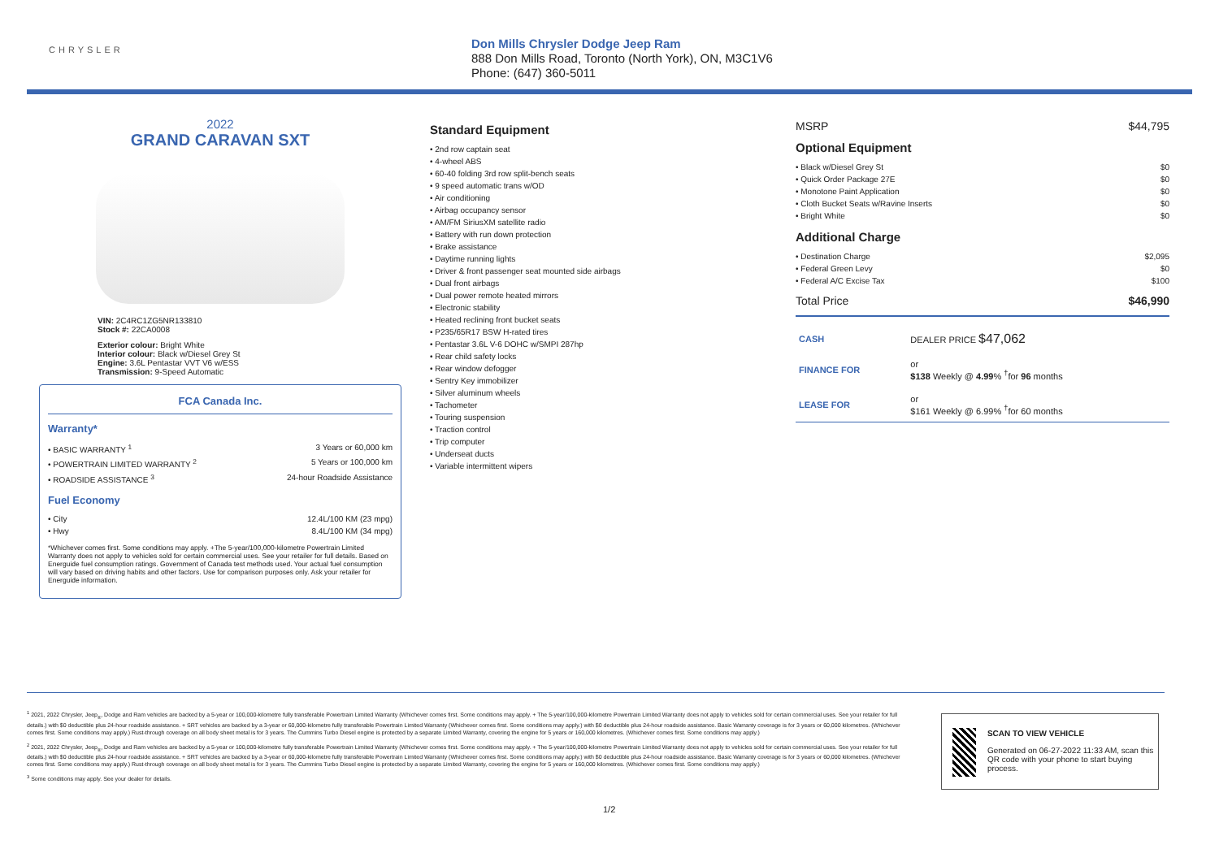CHRYSLER
Don Mills Chrysler Dodge Jeep Ram
888 Don Mills Road, Toronto (North York), ON, M3C1V6
Phone: (647) 360-5011
2022
GRAND CARAVAN SXT
VIN: 2C4RC1ZG5NR133810
Stock #: 22CA0008
Exterior colour: Bright White
Interior colour: Black w/Diesel Grey St
Engine: 3.6L Pentastar VVT V6 w/ESS
Transmission: 9-Speed Automatic
FCA Canada Inc.
Warranty*
• BASIC WARRANTY <sup>1</sup> 3 Years or 60,000 km
• POWERTRAIN LIMITED WARRANTY <sup>2</sup> 5 Years or 100,000 km
• ROADSIDE ASSISTANCE <sup>3</sup> 24-hour Roadside Assistance
Fuel Economy
• City 12.4L/100 KM (23 mpg)
• Hwy 8.4L/100 KM (34 mpg)
*Whichever comes first. Some conditions may apply. +The 5-year/100,000-kilometre Powertrain Limited Warranty does not apply to vehicles sold for certain commercial uses. See your retailer for full details. Based on Energuide fuel consumption ratings. Government of Canada test methods used. Your actual fuel consumption will vary based on driving habits and other factors. Use for comparison purposes only. Ask your retailer for Energuide information.
Standard Equipment
• 2nd row captain seat
• 4-wheel ABS
• 60-40 folding 3rd row split-bench seats
• 9 speed automatic trans w/OD
• Air conditioning
• Airbag occupancy sensor
• AM/FM SiriusXM satellite radio
• Battery with run down protection
• Brake assistance
• Daytime running lights
• Driver & front passenger seat mounted side airbags
• Dual front airbags
• Dual power remote heated mirrors
• Electronic stability
• Heated reclining front bucket seats
• P235/65R17 BSW H-rated tires
• Pentastar 3.6L V-6 DOHC w/SMPI 287hp
• Rear child safety locks
• Rear window defogger
• Sentry Key immobilizer
• Silver aluminum wheels
• Tachometer
• Touring suspension
• Traction control
• Trip computer
• Underseat ducts
• Variable intermittent wipers
MSRP $44,795
Optional Equipment
• Black w/Diesel Grey St $0
• Quick Order Package 27E $0
• Monotone Paint Application $0
• Cloth Bucket Seats w/Ravine Inserts $0
• Bright White $0
Additional Charge
• Destination Charge $2,095
• Federal Green Levy $0
• Federal A/C Excise Tax $100
Total Price $46,990
| CASH | DEALER PRICE $47,062 |
| FINANCE FOR | or $138 Weekly @ 4.99 % <sup>†</sup>for 96 months |
| LEASE FOR | or $161 Weekly @ 6.99% <sup>†</sup>for 60 months |
<sup>1</sup> 2021, 2022 Chrysler, Jeep<sub>®</sub>, Dodge and Ram vehicles are backed by a 5-year or 100,000-kilometre fully transferable Powertrain Limited Warranty (Whichever comes first. Some conditions may apply. + The 5-year/100,000-kilometre Powertrain Limited Warranty does not apply to vehicles sold for certain commercial uses. See your retailer for full details.) with $0 deductible plus 24-hour roadside assistance. + SRT vehicles are backed by a 3-year or 60,000-kilometre fully transferable Powertrain Limited Warranty (Whichever comes first. Some conditions may apply.) with $0 deductible plus 24-hour roadside assistance. Basic Warranty coverage is for 3 years or 60,000 kilometres. (Whichever comes first. Some conditions may apply.) Rust-through coverage on all body sheet metal is for 3 years. The Cummins Turbo Diesel engine is protected by a separate Limited Warranty, covering the engine for 5 years or 160,000 kilometres. (Whichever comes first. Some conditions may apply.)
<sup>2</sup> 2021, 2022 Chrysler, Jeep<sub>®</sub>, Dodge and Ram vehicles are backed by a 5-year or 100,000-kilometre fully transferable Powertrain Limited Warranty (Whichever comes first. Some conditions may apply. + The 5-year/100,000-kilometre Powertrain Limited Warranty does not apply to vehicles sold for certain commercial uses. See your retailer for full details.) with $0 deductible plus 24-hour roadside assistance. + SRT vehicles are backed by a 3-year or 60,000-kilometre fully transferable Powertrain Limited Warranty (Whichever comes first. Some conditions may apply.) with $0 deductible plus 24-hour roadside assistance. Basic Warranty coverage is for 3 years or 60,000 kilometres. (Whichever comes first. Some conditions may apply.) Rust-through coverage on all body sheet metal is for 3 years. The Cummins Turbo Diesel engine is protected by a separate Limited Warranty, covering the engine for 5 years or 160,000 kilometres. (Whichever comes first. Some conditions may apply.)
<sup>3</sup> Some conditions may apply. See your dealer for details.
SCAN TO VIEW VEHICLE
Generated on 06-27-2022 11:33 AM, scan this QR code with your phone to start buying process.
1/2